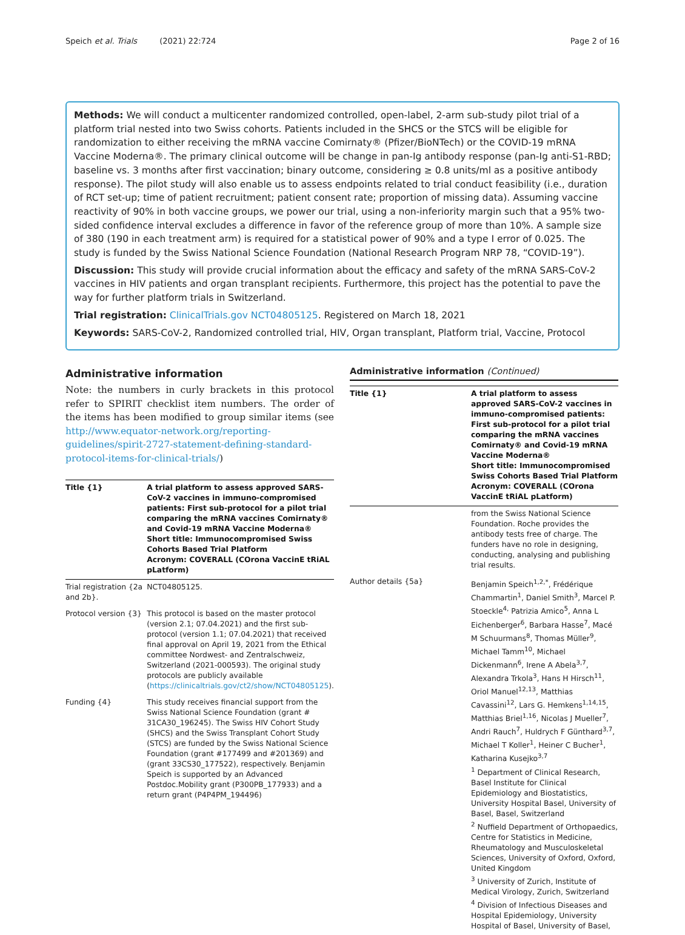Speich et al. Trials (2021) 22:724 Page 2 of 16
Methods: We will conduct a multicenter randomized controlled, open-label, 2-arm sub-study pilot trial of a platform trial nested into two Swiss cohorts. Patients included in the SHCS or the STCS will be eligible for randomization to either receiving the mRNA vaccine Comirnaty® (Pfizer/BioNTech) or the COVID-19 mRNA Vaccine Moderna®. The primary clinical outcome will be change in pan-Ig antibody response (pan-Ig anti-S1-RBD; baseline vs. 3 months after first vaccination; binary outcome, considering ≥ 0.8 units/ml as a positive antibody response). The pilot study will also enable us to assess endpoints related to trial conduct feasibility (i.e., duration of RCT set-up; time of patient recruitment; patient consent rate; proportion of missing data). Assuming vaccine reactivity of 90% in both vaccine groups, we power our trial, using a non-inferiority margin such that a 95% two-sided confidence interval excludes a difference in favor of the reference group of more than 10%. A sample size of 380 (190 in each treatment arm) is required for a statistical power of 90% and a type I error of 0.025. The study is funded by the Swiss National Science Foundation (National Research Program NRP 78, “COVID-19”).
Discussion: This study will provide crucial information about the efficacy and safety of the mRNA SARS-CoV-2 vaccines in HIV patients and organ transplant recipients. Furthermore, this project has the potential to pave the way for further platform trials in Switzerland.
Trial registration: ClinicalTrials.gov NCT04805125. Registered on March 18, 2021
Keywords: SARS-CoV-2, Randomized controlled trial, HIV, Organ transplant, Platform trial, Vaccine, Protocol
Administrative information
Note: the numbers in curly brackets in this protocol refer to SPIRIT checklist item numbers. The order of the items has been modified to group similar items (see http://www.equator-network.org/reporting-guidelines/spirit-2727-statement-defining-standard-protocol-items-for-clinical-trials/)
| Title {1} | A trial platform to assess approved SARS-CoV-2 vaccines in immuno-compromised patients: First sub-protocol for a pilot trial comparing the mRNA vaccines Comirnaty® and Covid-19 mRNA Vaccine Moderna® Short title: Immunocompromised Swiss Cohorts Based Trial Platform Acronym: COVERALL (COrona VaccinE tRiAL pLatform) |
| Trial registration {2a and 2b}. | NCT04805125. |
| Protocol version {3} | This protocol is based on the master protocol (version 2.1; 07.04.2021) and the first sub-protocol (version 1.1; 07.04.2021) that received final approval on April 19, 2021 from the Ethical committee Nordwest- and Zentralschweiz, Switzerland (2021-000593). The original study protocols are publicly available ( https://clinicaltrials.gov/ct2/show/NCT04805125 ). |
| Funding {4} | This study receives financial support from the Swiss National Science Foundation (grant # 31CA30_196245). The Swiss HIV Cohort Study (SHCS) and the Swiss Transplant Cohort Study (STCS) are funded by the Swiss National Science Foundation (grant #177499 and #201369) and (grant 33CS30_177522), respectively. Benjamin Speich is supported by an Advanced Postdoc.Mobility grant (P300PB_177933) and a return grant (P4P4PM_194496) |
Administrative information (Continued)
| Title {1} | A trial platform to assess approved SARS-CoV-2 vaccines in immuno-compromised patients: First sub-protocol for a pilot trial comparing the mRNA vaccines Comirnaty® and Covid-19 mRNA Vaccine Moderna® Short title: Immunocompromised Swiss Cohorts Based Trial Platform Acronym: COVERALL (COrona VaccinE tRiAL pLatform) |
| | from the Swiss National Science Foundation. Roche provides the antibody tests free of charge. The funders have no role in designing, conducting, analysing and publishing trial results. |
| Author details {5a} | Benjamin Speich<sup>1,2,*</sup>, Frédérique Chammartin<sup>1</sup>, Daniel Smith<sup>3</sup>, Marcel P. Stoeckle<sup>4,</sup> Patrizia Amico<sup>5</sup>, Anna L Eichenberger<sup>6</sup>, Barbara Hasse<sup>7</sup>, Macé M Schuurmans<sup>8</sup>, Thomas Müller<sup>9</sup>, Michael Tamm<sup>10</sup>, Michael Dickenmann<sup>6</sup>, Irene A Abela<sup>3,7</sup>, Alexandra Trkola<sup>3</sup>, Hans H Hirsch<sup>11</sup>, Oriol Manuel<sup>12,13</sup>, Matthias Cavassini<sup>12</sup>, Lars G. Hemkens<sup>1,14,15</sup>, Matthias Briel<sup>1,16</sup>, Nicolas J Mueller<sup>7</sup>, Andri Rauch<sup>7</sup>, Huldrych F Günthard<sup>3,7</sup>, Michael T Koller<sup>1</sup>, Heiner C Bucher<sup>1</sup>, Katharina Kusejko<sup>3,7</sup> <sup>1</sup> Department of Clinical Research, Basel Institute for Clinical Epidemiology and Biostatistics, University Hospital Basel, University of Basel, Basel, Switzerland <sup>2</sup> Nuffield Department of Orthopaedics, Centre for Statistics in Medicine, Rheumatology and Musculoskeletal Sciences, University of Oxford, Oxford, United Kingdom <sup>3</sup> University of Zurich, Institute of Medical Virology, Zurich, Switzerland <sup>4</sup> Division of Infectious Diseases and Hospital Epidemiology, University Hospital of Basel, University of Basel, |